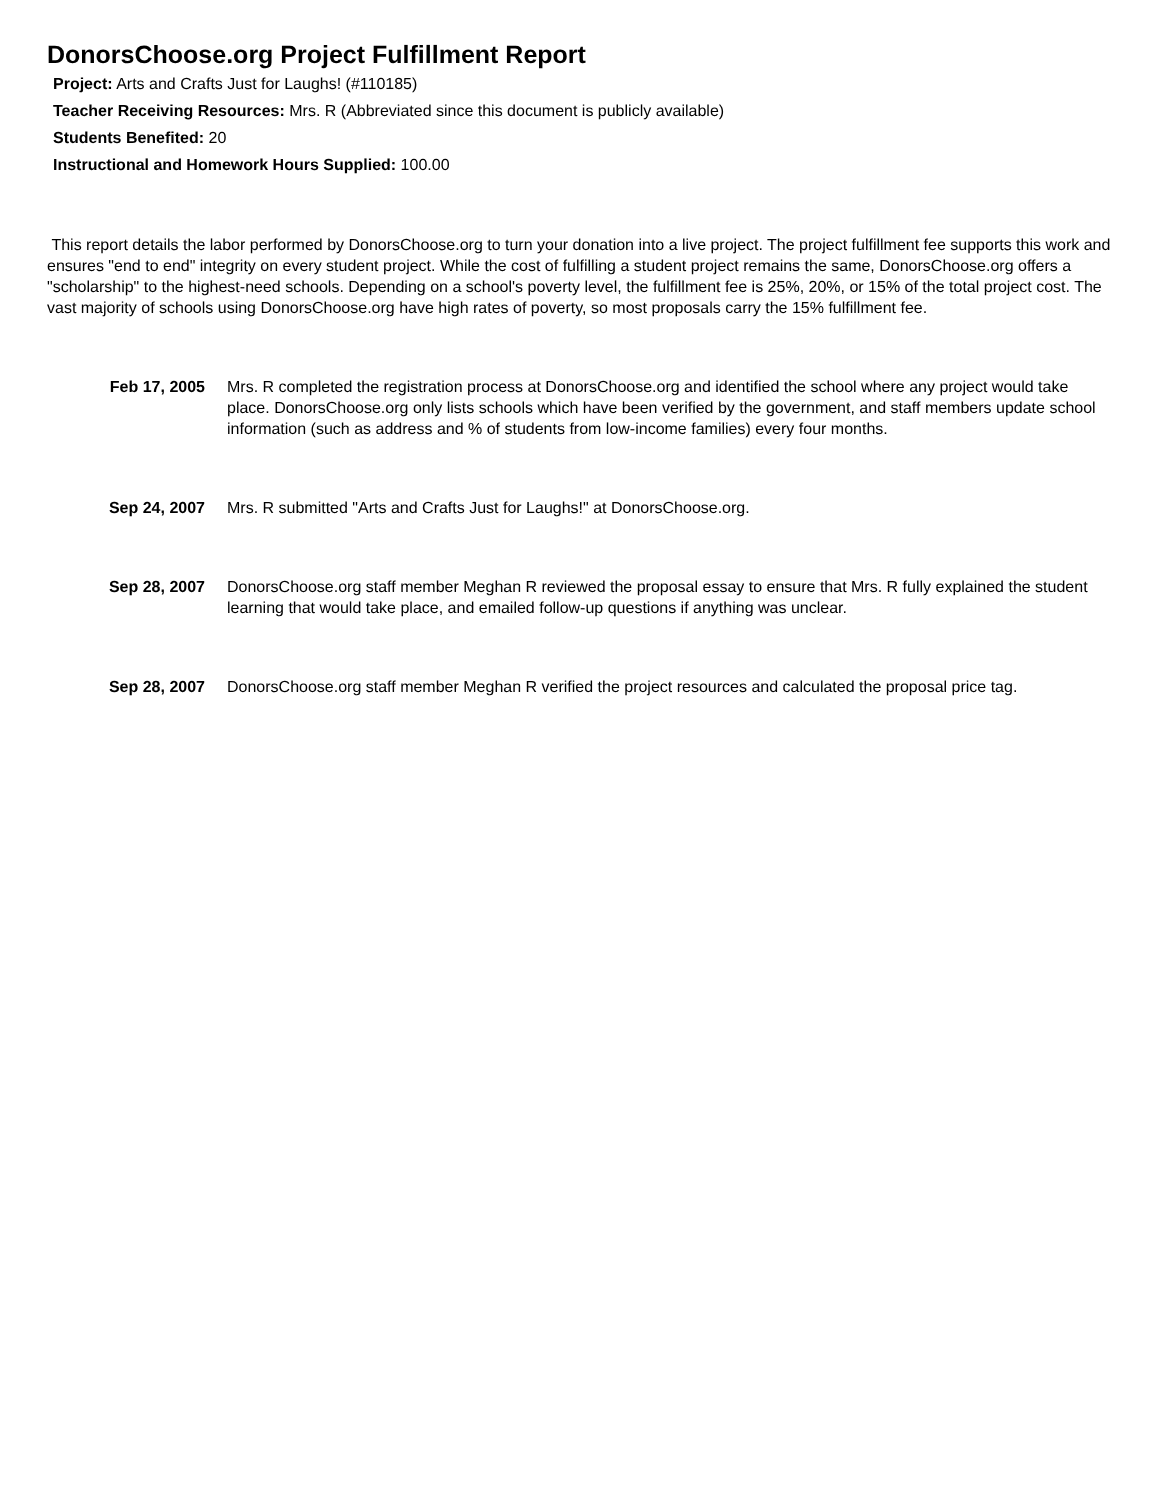DonorsChoose.org Project Fulfillment Report
Project: Arts and Crafts Just for Laughs! (#110185)
Teacher Receiving Resources: Mrs. R (Abbreviated since this document is publicly available)
Students Benefited: 20
Instructional and Homework Hours Supplied: 100.00
This report details the labor performed by DonorsChoose.org to turn your donation into a live project. The project fulfillment fee supports this work and ensures "end to end" integrity on every student project. While the cost of fulfilling a student project remains the same, DonorsChoose.org offers a "scholarship" to the highest-need schools. Depending on a school's poverty level, the fulfillment fee is 25%, 20%, or 15% of the total project cost. The vast majority of schools using DonorsChoose.org have high rates of poverty, so most proposals carry the 15% fulfillment fee.
Feb 17, 2005 Mrs. R completed the registration process at DonorsChoose.org and identified the school where any project would take place. DonorsChoose.org only lists schools which have been verified by the government, and staff members update school information (such as address and % of students from low-income families) every four months.
Sep 24, 2007 Mrs. R submitted "Arts and Crafts Just for Laughs!" at DonorsChoose.org.
Sep 28, 2007 DonorsChoose.org staff member Meghan R reviewed the proposal essay to ensure that Mrs. R fully explained the student learning that would take place, and emailed follow-up questions if anything was unclear.
Sep 28, 2007 DonorsChoose.org staff member Meghan R verified the project resources and calculated the proposal price tag.